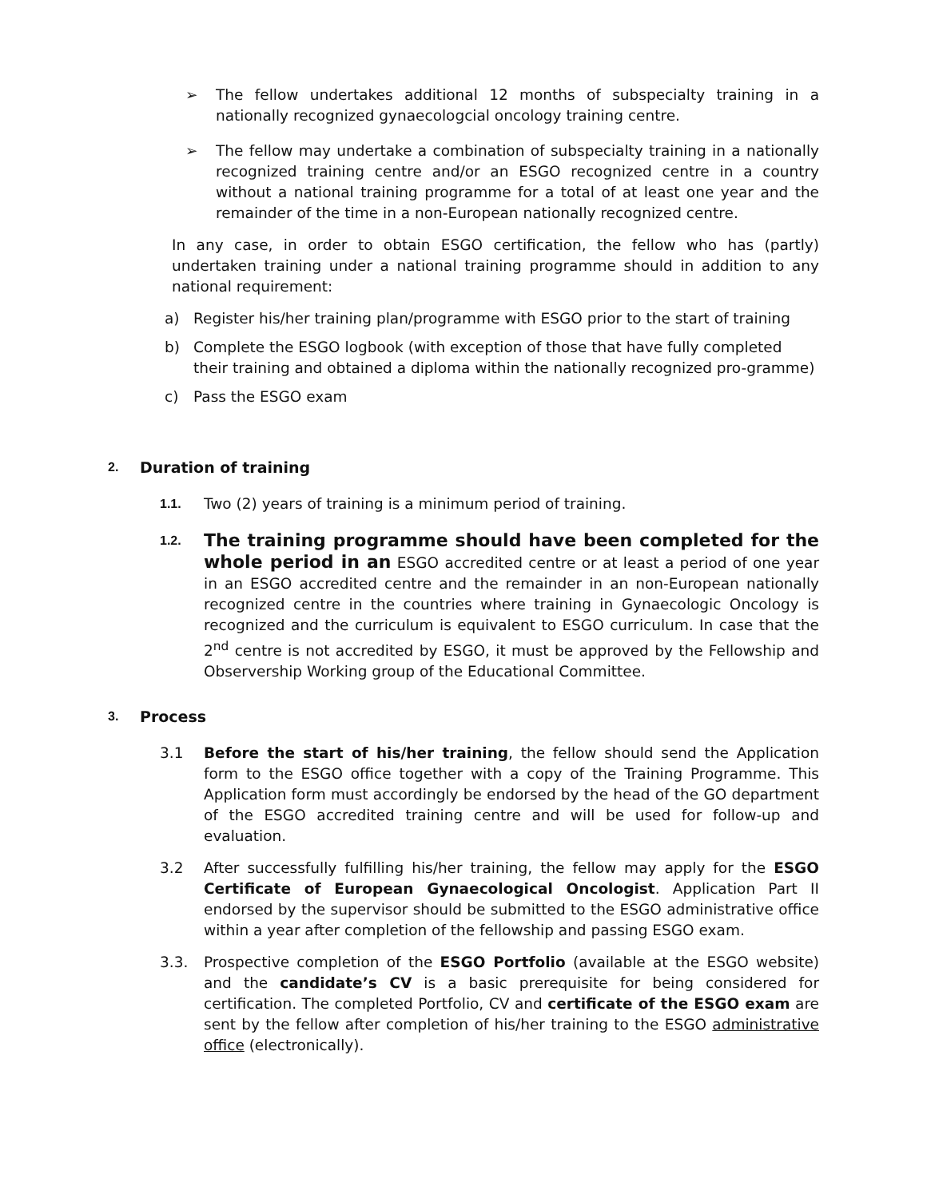➢
The fellow undertakes additional 12 months of subspecialty training in a nationally recognized gynaecologcial oncology training centre.
➢
The fellow may undertake a combination of subspecialty training in a nationally recognized training centre and/or an ESGO recognized centre in a country without a national training programme for a total of at least one year and the remainder of the time in a non-European nationally recognized centre.
In any case, in order to obtain ESGO certification, the fellow who has (partly) undertaken training under a national training programme should in addition to any national requirement:
a) Register his/her training plan/programme with ESGO prior to the start of training
b) Complete the ESGO logbook (with exception of those that have fully completed their training and obtained a diploma within the nationally recognized pro-gramme)
c) Pass the ESGO exam
2. Duration of training
1.1.
Two (2) years of training is a minimum period of training.
1.2.
The training programme should have been completed for the whole period in an ESGO accredited centre or at least a period of one year in an ESGO accredited centre and the remainder in an non-European nationally recognized centre in the countries where training in Gynaecologic Oncology is recognized and the curriculum is equivalent to ESGO curriculum. In case that the 2<sup>nd</sup> centre is not accredited by ESGO, it must be approved by the Fellowship and Observership Working group of the Educational Committee.
3. Process
3.1 Before the start of his/her training, the fellow should send the Application form to the ESGO office together with a copy of the Training Programme. This Application form must accordingly be endorsed by the head of the GO department of the ESGO accredited training centre and will be used for follow-up and evaluation.
3.2 After successfully fulfilling his/her training, the fellow may apply for the ESGO Certificate of European Gynaecological Oncologist. Application Part II endorsed by the supervisor should be submitted to the ESGO administrative office within a year after completion of the fellowship and passing ESGO exam.
3.3. Prospective completion of the ESGO Portfolio (available at the ESGO website) and the candidate’s CV is a basic prerequisite for being considered for certification. The completed Portfolio, CV and certificate of the ESGO exam are sent by the fellow after completion of his/her training to the ESGO administrative office (electronically).